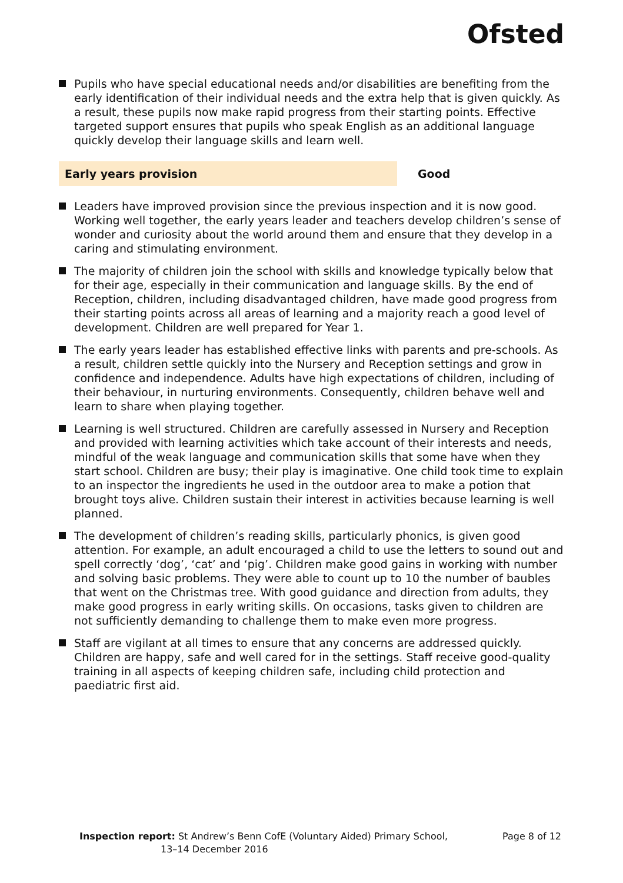Ofsted
Pupils who have special educational needs and/or disabilities are benefiting from the early identification of their individual needs and the extra help that is given quickly. As a result, these pupils now make rapid progress from their starting points. Effective targeted support ensures that pupils who speak English as an additional language quickly develop their language skills and learn well.
Early years provision Good
Leaders have improved provision since the previous inspection and it is now good. Working well together, the early years leader and teachers develop children’s sense of wonder and curiosity about the world around them and ensure that they develop in a caring and stimulating environment.
The majority of children join the school with skills and knowledge typically below that for their age, especially in their communication and language skills. By the end of Reception, children, including disadvantaged children, have made good progress from their starting points across all areas of learning and a majority reach a good level of development. Children are well prepared for Year 1.
The early years leader has established effective links with parents and pre-schools. As a result, children settle quickly into the Nursery and Reception settings and grow in confidence and independence. Adults have high expectations of children, including of their behaviour, in nurturing environments. Consequently, children behave well and learn to share when playing together.
Learning is well structured. Children are carefully assessed in Nursery and Reception and provided with learning activities which take account of their interests and needs, mindful of the weak language and communication skills that some have when they start school. Children are busy; their play is imaginative. One child took time to explain to an inspector the ingredients he used in the outdoor area to make a potion that brought toys alive. Children sustain their interest in activities because learning is well planned.
The development of children’s reading skills, particularly phonics, is given good attention. For example, an adult encouraged a child to use the letters to sound out and spell correctly ‘dog’, ‘cat’ and ‘pig’. Children make good gains in working with number and solving basic problems. They were able to count up to 10 the number of baubles that went on the Christmas tree. With good guidance and direction from adults, they make good progress in early writing skills. On occasions, tasks given to children are not sufficiently demanding to challenge them to make even more progress.
Staff are vigilant at all times to ensure that any concerns are addressed quickly. Children are happy, safe and well cared for in the settings. Staff receive good-quality training in all aspects of keeping children safe, including child protection and paediatric first aid.
Inspection report: St Andrew’s Benn CofE (Voluntary Aided) Primary School,
13–14 December 2016
Page 8 of 12